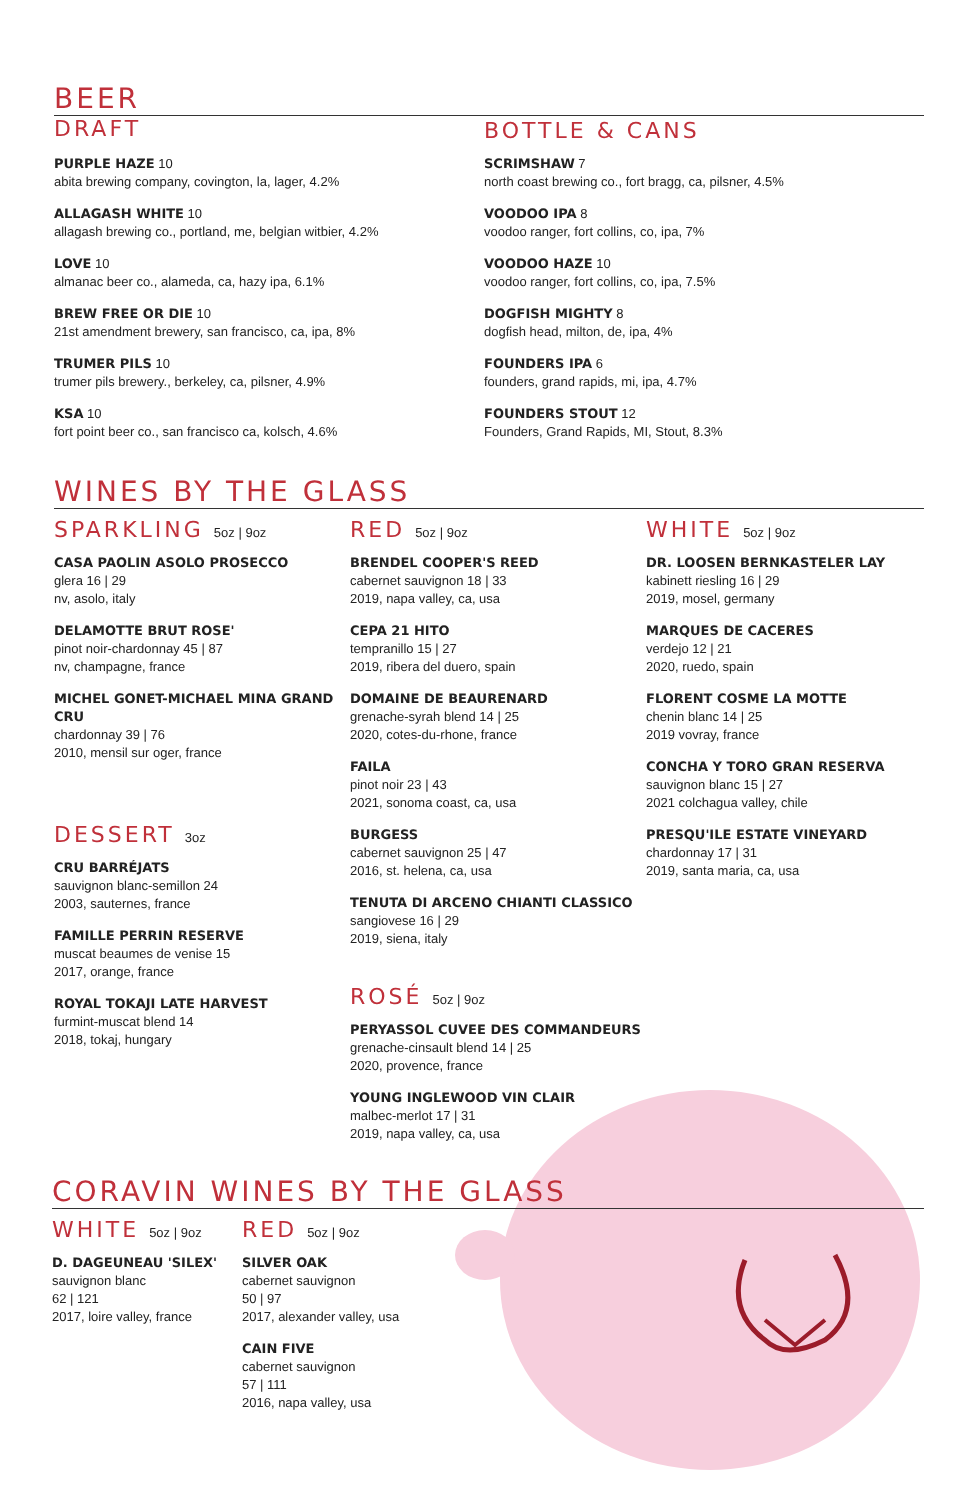BEER
DRAFT
PURPLE HAZE 10
abita brewing company, covington, la, lager, 4.2%
ALLAGASH WHITE 10
allagash brewing co., portland, me, belgian witbier, 4.2%
LOVE 10
almanac beer co., alameda, ca, hazy ipa, 6.1%
BREW FREE OR DIE 10
21st amendment brewery, san francisco, ca, ipa, 8%
TRUMER PILS 10
trumer pils brewery., berkeley, ca, pilsner, 4.9%
KSA 10
fort point beer co., san francisco ca, kolsch, 4.6%
BOTTLE & CANS
SCRIMSHAW 7
north coast brewing co., fort bragg, ca, pilsner, 4.5%
VOODOO IPA 8
voodoo ranger, fort collins, co, ipa, 7%
VOODOO HAZE 10
voodoo ranger, fort collins, co, ipa, 7.5%
DOGFISH MIGHTY 8
dogfish head, milton, de, ipa, 4%
FOUNDERS IPA 6
founders, grand rapids, mi, ipa, 4.7%
FOUNDERS STOUT 12
Founders, Grand Rapids, MI, Stout, 8.3%
WINES BY THE GLASS
SPARKLING 5oz | 9oz
CASA PAOLIN ASOLO PROSECCO
glera 16 | 29
nv, asolo, italy
DELAMOTTE BRUT ROSE'
pinot noir-chardonnay 45 | 87
nv, champagne, france
MICHEL GONET-MICHAEL MINA GRAND CRU
chardonnay 39 | 76
2010, mensil sur oger, france
DESSERT 3oz
CRU BARRÉJATS
sauvignon blanc-semillon 24
2003, sauternes, france
FAMILLE PERRIN RESERVE
muscat beaumes de venise 15
2017, orange, france
ROYAL TOKAJI LATE HARVEST
furmint-muscat blend 14
2018, tokaj, hungary
RED 5oz | 9oz
BRENDEL COOPER'S REED
cabernet sauvignon 18 | 33
2019, napa valley, ca, usa
CEPA 21 HITO
tempranillo 15 | 27
2019, ribera del duero, spain
DOMAINE DE BEAURENARD
grenache-syrah blend 14 | 25
2020, cotes-du-rhone, france
FAILA
pinot noir 23 | 43
2021, sonoma coast, ca, usa
BURGESS
cabernet sauvignon 25 | 47
2016, st. helena, ca, usa
TENUTA DI ARCENO CHIANTI CLASSICO
sangiovese 16 | 29
2019, siena, italy
ROSÉ 5oz | 9oz
PERYASSOL CUVEE DES COMMANDEURS
grenache-cinsault blend 14 | 25
2020, provence, france
YOUNG INGLEWOOD VIN CLAIR
malbec-merlot 17 | 31
2019, napa valley, ca, usa
WHITE 5oz | 9oz
DR. LOOSEN BERNKASTELER LAY
kabinett riesling 16 | 29
2019, mosel, germany
MARQUES DE CACERES
verdejo 12 | 21
2020, ruedo, spain
FLORENT COSME LA MOTTE
chenin blanc 14 | 25
2019 vovray, france
CONCHA Y TORO GRAN RESERVA
sauvignon blanc 15 | 27
2021 colchagua valley, chile
PRESQU'ILE ESTATE VINEYARD
chardonnay 17 | 31
2019, santa maria, ca, usa
CORAVIN WINES BY THE GLASS
WHITE 5oz | 9oz
D. DAGEUNEAU 'SILEX'
sauvignon blanc
62 | 121
2017, loire valley, france
RED 5oz | 9oz
SILVER OAK
cabernet sauvignon
50 | 97
2017, alexander valley, usa
CAIN FIVE
cabernet sauvignon
57 | 111
2016, napa valley, usa